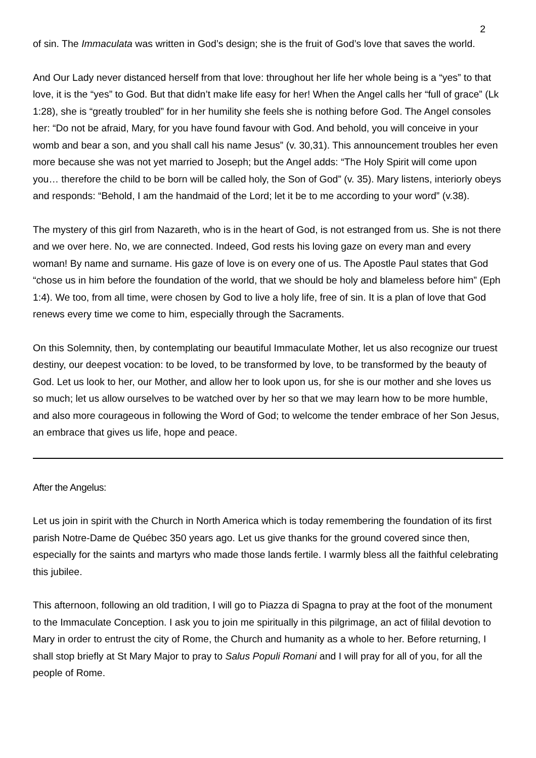2
of sin. The Immaculata was written in God’s design; she is the fruit of God’s love that saves the world.
And Our Lady never distanced herself from that love: throughout her life her whole being is a “yes” to that love, it is the “yes” to God. But that didn’t make life easy for her! When the Angel calls her “full of grace” (Lk 1:28), she is “greatly troubled” for in her humility she feels she is nothing before God. The Angel consoles her: “Do not be afraid, Mary, for you have found favour with God. And behold, you will conceive in your womb and bear a son, and you shall call his name Jesus” (v. 30,31). This announcement troubles her even more because she was not yet married to Joseph; but the Angel adds: “The Holy Spirit will come upon you… therefore the child to be born will be called holy, the Son of God” (v. 35). Mary listens, interiorly obeys and responds: “Behold, I am the handmaid of the Lord; let it be to me according to your word” (v.38).
The mystery of this girl from Nazareth, who is in the heart of God, is not estranged from us. She is not there and we over here. No, we are connected. Indeed, God rests his loving gaze on every man and every woman! By name and surname. His gaze of love is on every one of us. The Apostle Paul states that God “chose us in him before the foundation of the world, that we should be holy and blameless before him” (Eph 1:4). We too, from all time, were chosen by God to live a holy life, free of sin. It is a plan of love that God renews every time we come to him, especially through the Sacraments.
On this Solemnity, then, by contemplating our beautiful Immaculate Mother, let us also recognize our truest destiny, our deepest vocation: to be loved, to be transformed by love, to be transformed by the beauty of God. Let us look to her, our Mother, and allow her to look upon us, for she is our mother and she loves us so much; let us allow ourselves to be watched over by her so that we may learn how to be more humble, and also more courageous in following the Word of God; to welcome the tender embrace of her Son Jesus, an embrace that gives us life, hope and peace.
After the Angelus:
Let us join in spirit with the Church in North America which is today remembering the foundation of its first parish Notre-Dame de Québec 350 years ago. Let us give thanks for the ground covered since then, especially for the saints and martyrs who made those lands fertile. I warmly bless all the faithful celebrating this jubilee.
This afternoon, following an old tradition, I will go to Piazza di Spagna to pray at the foot of the monument to the Immaculate Conception. I ask you to join me spiritually in this pilgrimage, an act of fililal devotion to Mary in order to entrust the city of Rome, the Church and humanity as a whole to her. Before returning, I shall stop briefly at St Mary Major to pray to Salus Populi Romani and I will pray for all of you, for all the people of Rome.